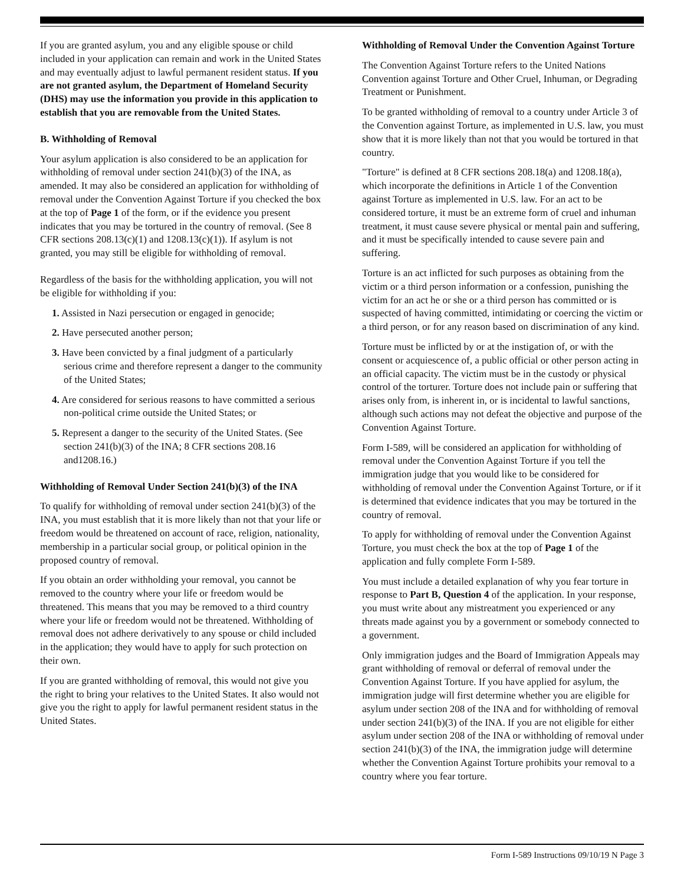If you are granted asylum, you and any eligible spouse or child included in your application can remain and work in the United States and may eventually adjust to lawful permanent resident status. If you are not granted asylum, the Department of Homeland Security (DHS) may use the information you provide in this application to establish that you are removable from the United States.
B. Withholding of Removal
Your asylum application is also considered to be an application for withholding of removal under section 241(b)(3) of the INA, as amended. It may also be considered an application for withholding of removal under the Convention Against Torture if you checked the box at the top of Page 1 of the form, or if the evidence you present indicates that you may be tortured in the country of removal. (See 8 CFR sections 208.13(c)(1) and 1208.13(c)(1)). If asylum is not granted, you may still be eligible for withholding of removal.
Regardless of the basis for the withholding application, you will not be eligible for withholding if you:
1. Assisted in Nazi persecution or engaged in genocide;
2. Have persecuted another person;
3. Have been convicted by a final judgment of a particularly serious crime and therefore represent a danger to the community of the United States;
4. Are considered for serious reasons to have committed a serious non-political crime outside the United States; or
5. Represent a danger to the security of the United States. (See section 241(b)(3) of the INA; 8 CFR sections 208.16 and1208.16.)
Withholding of Removal Under Section 241(b)(3) of the INA
To qualify for withholding of removal under section 241(b)(3) of the INA, you must establish that it is more likely than not that your life or freedom would be threatened on account of race, religion, nationality, membership in a particular social group, or political opinion in the proposed country of removal.
If you obtain an order withholding your removal, you cannot be removed to the country where your life or freedom would be threatened. This means that you may be removed to a third country where your life or freedom would not be threatened. Withholding of removal does not adhere derivatively to any spouse or child included in the application; they would have to apply for such protection on their own.
If you are granted withholding of removal, this would not give you the right to bring your relatives to the United States. It also would not give you the right to apply for lawful permanent resident status in the United States.
Withholding of Removal Under the Convention Against Torture
The Convention Against Torture refers to the United Nations Convention against Torture and Other Cruel, Inhuman, or Degrading Treatment or Punishment.
To be granted withholding of removal to a country under Article 3 of the Convention against Torture, as implemented in U.S. law, you must show that it is more likely than not that you would be tortured in that country.
"Torture" is defined at 8 CFR sections 208.18(a) and 1208.18(a), which incorporate the definitions in Article 1 of the Convention against Torture as implemented in U.S. law. For an act to be considered torture, it must be an extreme form of cruel and inhuman treatment, it must cause severe physical or mental pain and suffering, and it must be specifically intended to cause severe pain and suffering.
Torture is an act inflicted for such purposes as obtaining from the victim or a third person information or a confession, punishing the victim for an act he or she or a third person has committed or is suspected of having committed, intimidating or coercing the victim or a third person, or for any reason based on discrimination of any kind.
Torture must be inflicted by or at the instigation of, or with the consent or acquiescence of, a public official or other person acting in an official capacity. The victim must be in the custody or physical control of the torturer. Torture does not include pain or suffering that arises only from, is inherent in, or is incidental to lawful sanctions, although such actions may not defeat the objective and purpose of the Convention Against Torture.
Form I-589, will be considered an application for withholding of removal under the Convention Against Torture if you tell the immigration judge that you would like to be considered for withholding of removal under the Convention Against Torture, or if it is determined that evidence indicates that you may be tortured in the country of removal.
To apply for withholding of removal under the Convention Against Torture, you must check the box at the top of Page 1 of the application and fully complete Form I-589.
You must include a detailed explanation of why you fear torture in response to Part B, Question 4 of the application. In your response, you must write about any mistreatment you experienced or any threats made against you by a government or somebody connected to a government.
Only immigration judges and the Board of Immigration Appeals may grant withholding of removal or deferral of removal under the Convention Against Torture. If you have applied for asylum, the immigration judge will first determine whether you are eligible for asylum under section 208 of the INA and for withholding of removal under section 241(b)(3) of the INA. If you are not eligible for either asylum under section 208 of the INA or withholding of removal under section 241(b)(3) of the INA, the immigration judge will determine whether the Convention Against Torture prohibits your removal to a country where you fear torture.
Form I-589 Instructions 09/10/19 N Page 3